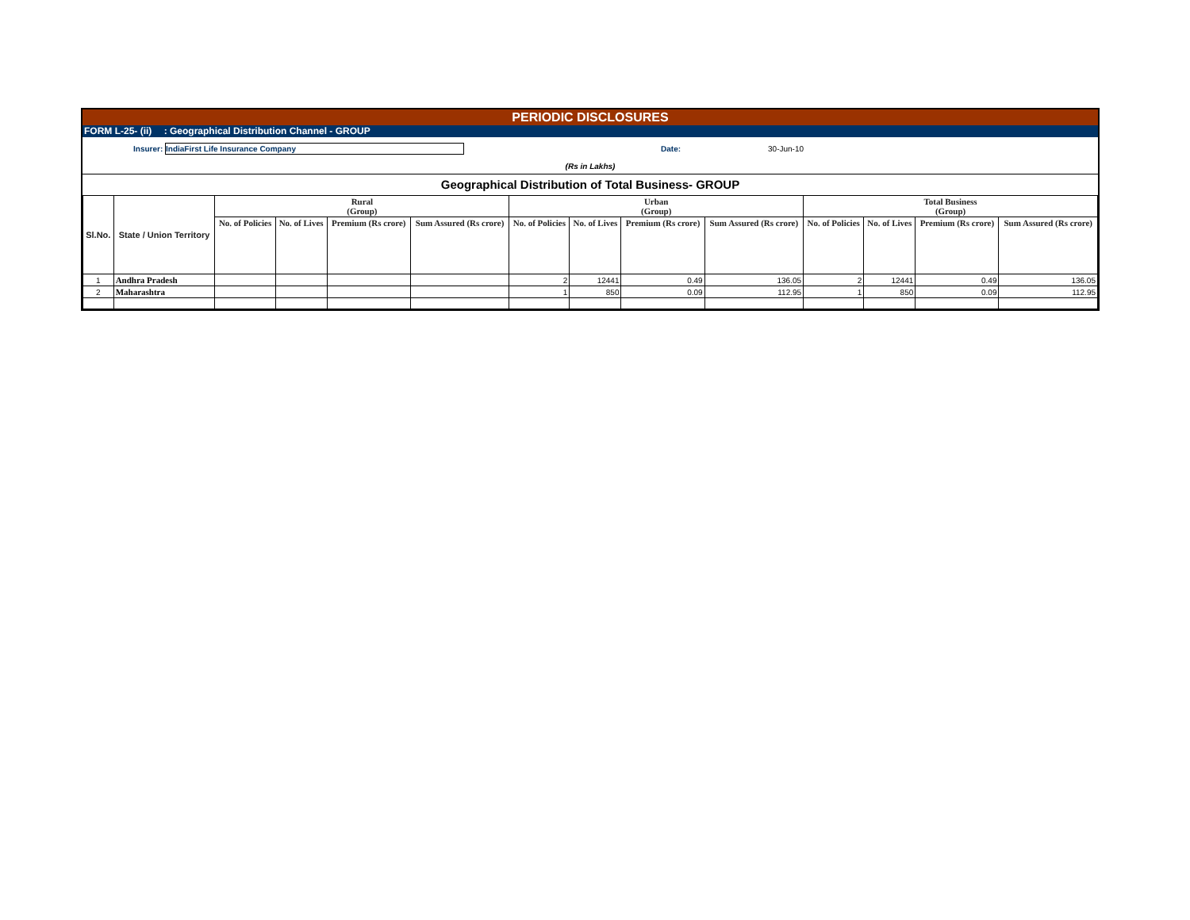PERIODIC DISCLOSURES
FORM L-25- (ii) : Geographical Distribution Channel - GROUP
Insurer: IndiaFirst Life Insurance Company Date: 30-Jun-10
(Rs in Lakhs)
Geographical Distribution of Total Business- GROUP
| Sl.No. | State / Union Territory | Rural (Group) | | | | Urban (Group) | | | | Total Business (Group) | | | |
| --- | --- | --- | --- | --- | --- | --- | --- | --- | --- | --- | --- | --- | --- |
| | | No. of Policies | No. of Lives | Premium (Rs crore) | Sum Assured (Rs crore) | No. of Policies | No. of Lives | Premium (Rs crore) | Sum Assured (Rs crore) | No. of Policies | No. of Lives | Premium (Rs crore) | Sum Assured (Rs crore) |
| 1 | Andhra Pradesh | | | | | 2 | 12441 | 0.49 | 136.05 | 2 | 12441 | 0.49 | 136.05 |
| 2 | Maharashtra | | | | | 1 | 850 | 0.09 | 112.95 | 1 | 850 | 0.09 | 112.95 |